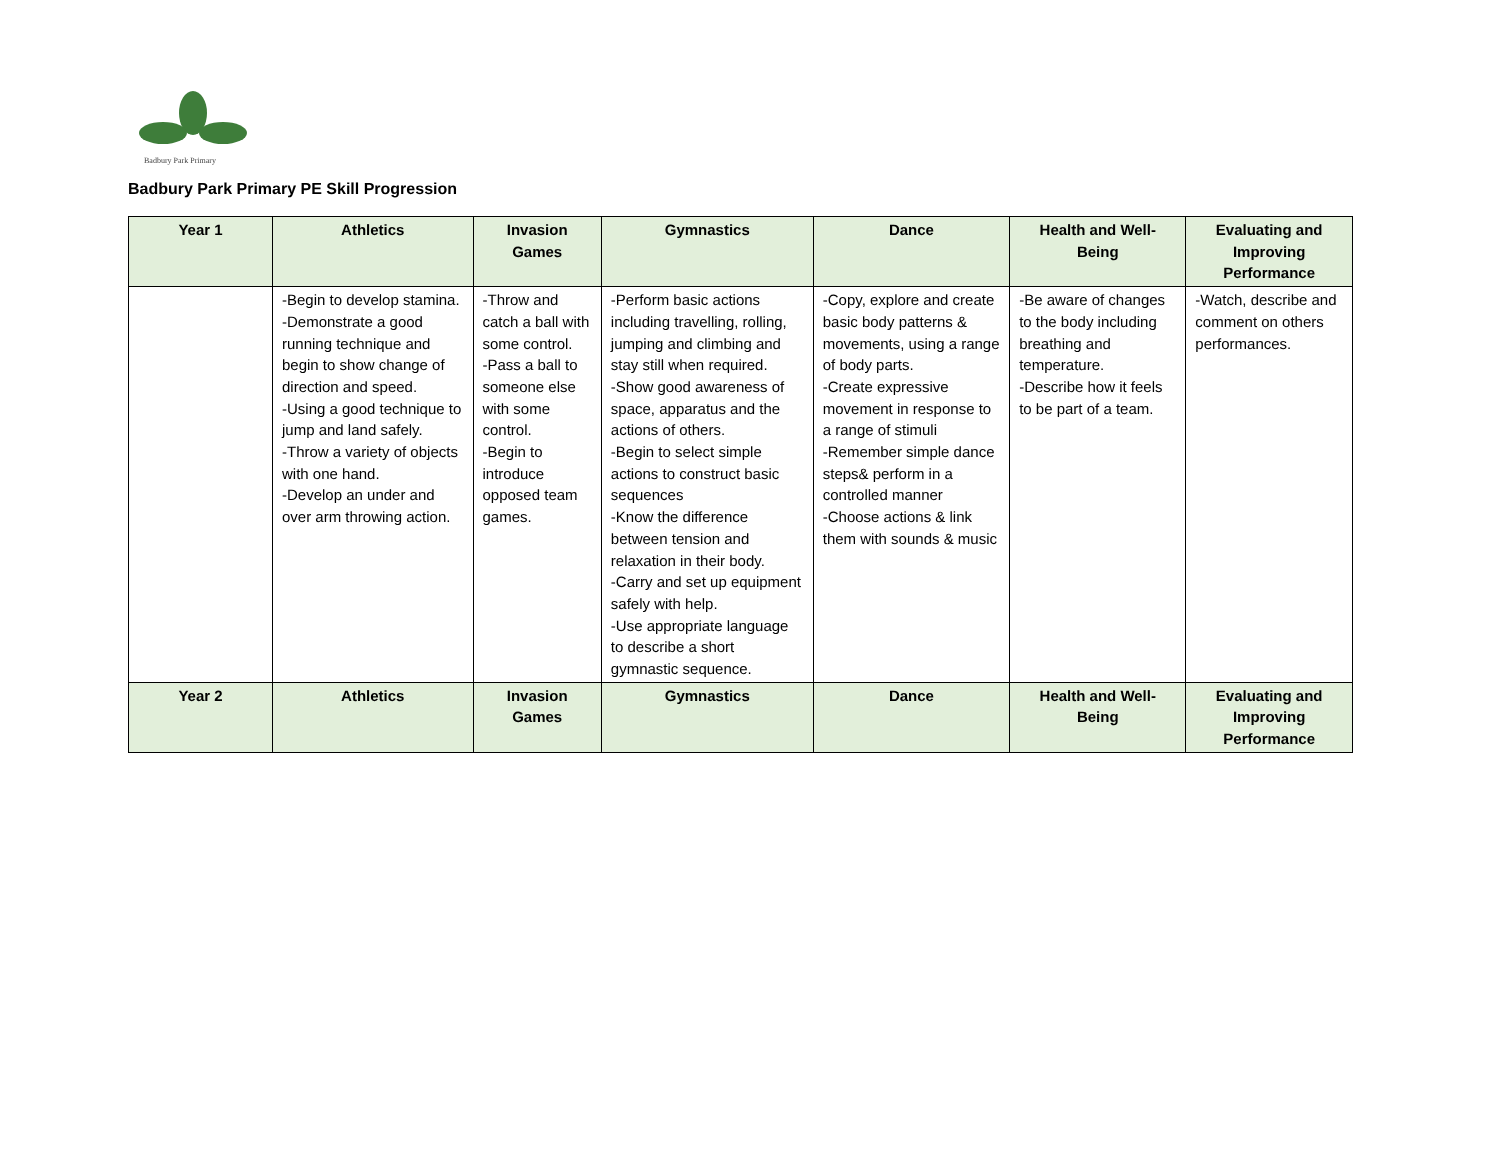Badbury Park Primary
Badbury Park Primary PE Skill Progression
| Year 1 | Athletics | Invasion Games | Gymnastics | Dance | Health and Well-Being | Evaluating and Improving Performance |
| --- | --- | --- | --- | --- | --- | --- |
| | -Begin to develop stamina. -Demonstrate a good running technique and begin to show change of direction and speed. -Using a good technique to jump and land safely. -Throw a variety of objects with one hand. -Develop an under and over arm throwing action. | -Throw and catch a ball with some control. -Pass a ball to someone else with some control. -Begin to introduce opposed team games. | -Perform basic actions including travelling, rolling, jumping and climbing and stay still when required. -Show good awareness of space, apparatus and the actions of others. -Begin to select simple actions to construct basic sequences -Know the difference between tension and relaxation in their body. -Carry and set up equipment safely with help. -Use appropriate language to describe a short gymnastic sequence. | -Copy, explore and create basic body patterns & movements, using a range of body parts. -Create expressive movement in response to a range of stimuli -Remember simple dance steps& perform in a controlled manner -Choose actions & link them with sounds & music | -Be aware of changes to the body including breathing and temperature. -Describe how it feels to be part of a team. | -Watch, describe and comment on others performances. |
| Year 2 | Athletics | Invasion Games | Gymnastics | Dance | Health and Well-Being | Evaluating and Improving Performance |